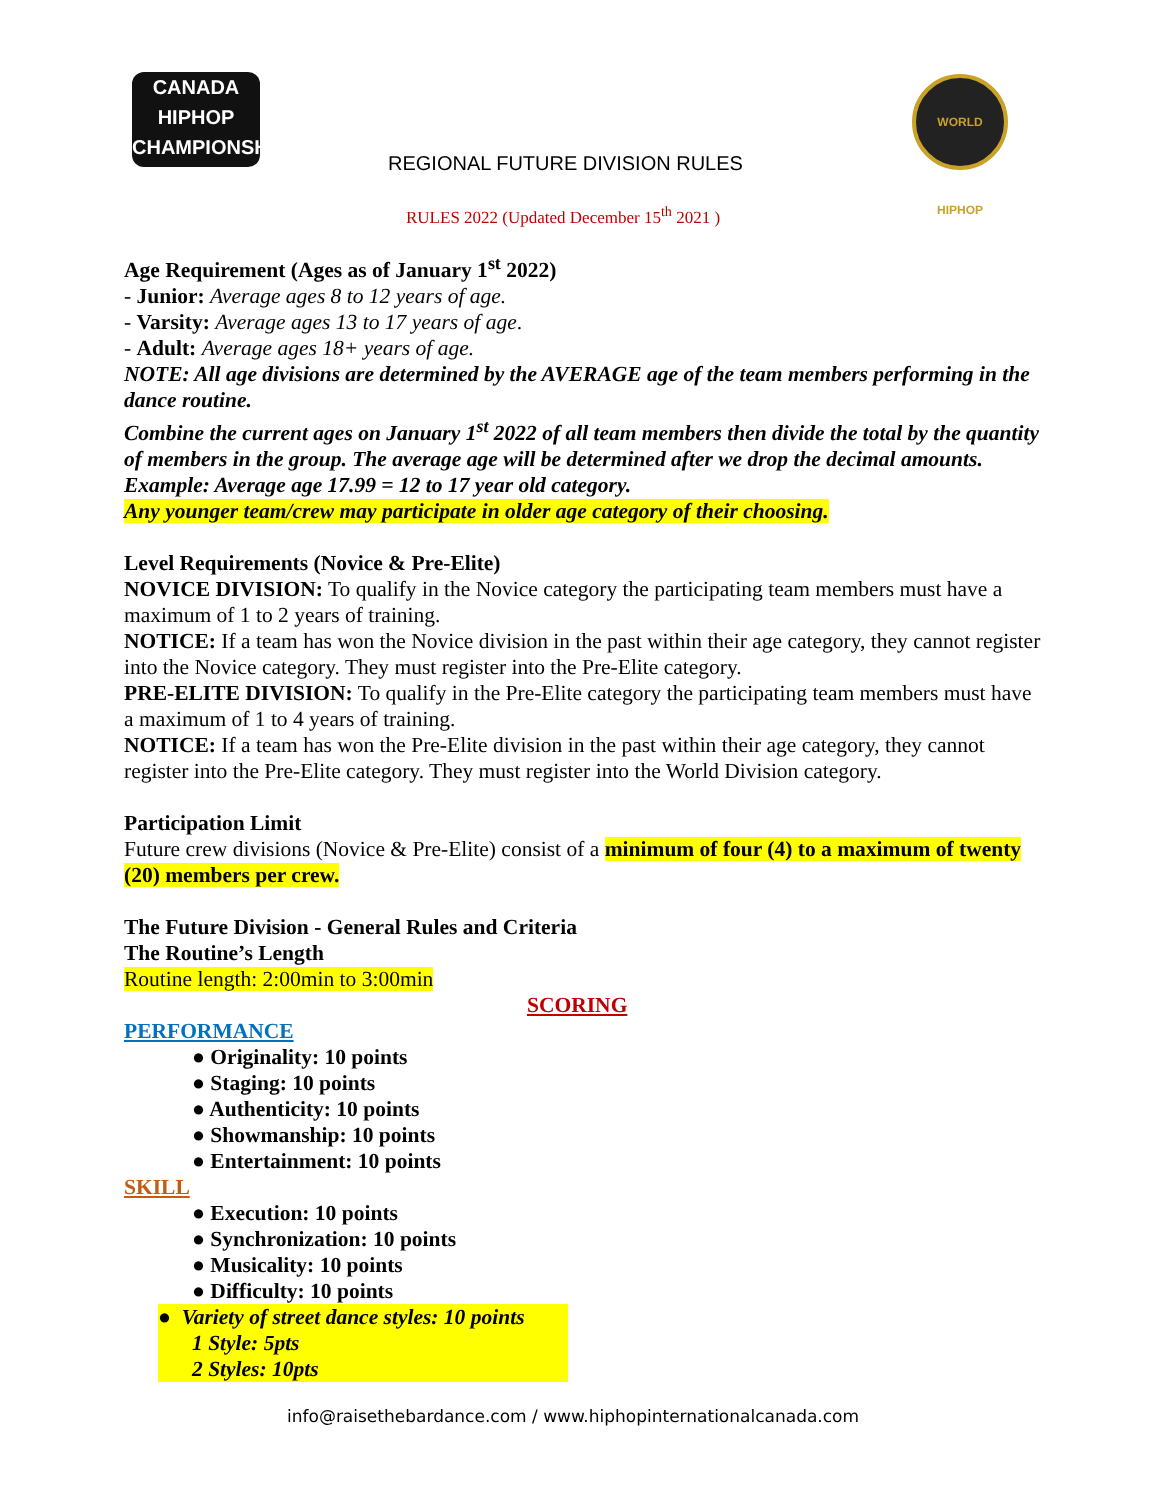CANADA HIPHOP
CHAMPIONSHIP
WORLD HIPHOP
REGIONAL FUTURE DIVISION RULES
RULES 2022 (Updated December 15<sup>th</sup> 2021 )
Age Requirement (Ages as of January 1<sup>st</sup> 2022)
- Junior: Average ages 8 to 12 years of age.
- Varsity: Average ages 13 to 17 years of age.
- Adult: Average ages 18+ years of age.
NOTE: All age divisions are determined by the AVERAGE age of the team members performing in the dance routine.
Combine the current ages on January 1<sup>st</sup> 2022 of all team members then divide the total by the quantity of members in the group. The average age will be determined after we drop the decimal amounts. Example: Average age 17.99 = 12 to 17 year old category.
Any younger team/crew may participate in older age category of their choosing.
Level Requirements (Novice & Pre-Elite)
NOVICE DIVISION: To qualify in the Novice category the participating team members must have a maximum of 1 to 2 years of training.
NOTICE: If a team has won the Novice division in the past within their age category, they cannot register into the Novice category. They must register into the Pre-Elite category.
PRE-ELITE DIVISION: To qualify in the Pre-Elite category the participating team members must have a maximum of 1 to 4 years of training.
NOTICE: If a team has won the Pre-Elite division in the past within their age category, they cannot register into the Pre-Elite category. They must register into the World Division category.
Participation Limit
Future crew divisions (Novice & Pre-Elite) consist of a minimum of four (4) to a maximum of twenty (20) members per crew.
The Future Division - General Rules and Criteria
The Routine’s Length
Routine length: 2:00min to 3:00min
SCORING
PERFORMANCE
● Originality: 10 points
● Staging: 10 points
● Authenticity: 10 points
● Showmanship: 10 points
● Entertainment: 10 points
SKILL
● Execution: 10 points
● Synchronization: 10 points
● Musicality: 10 points
● Difficulty: 10 points
● Variety of street dance styles: 10 points
1 Style: 5pts
2 Styles: 10pts
info@raisethebardance.com / www.hiphopinternationalcanada.com